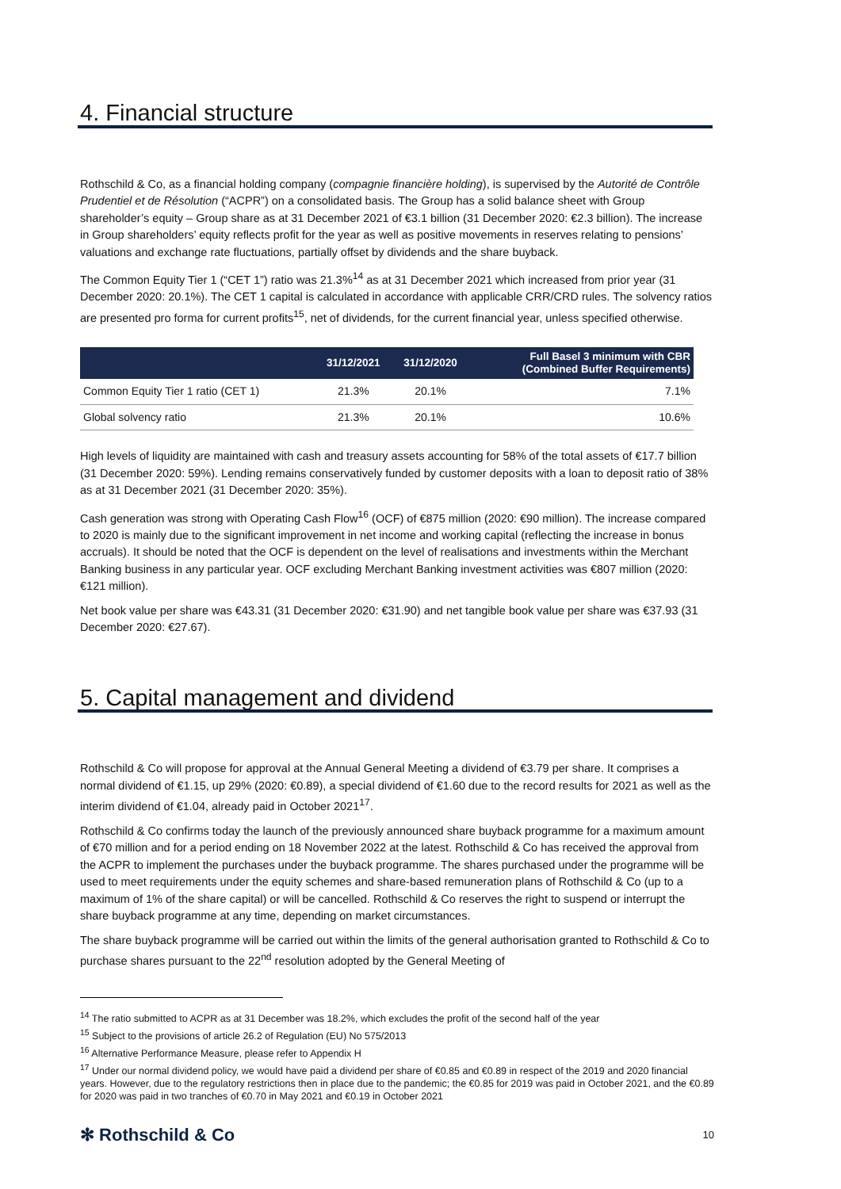4. Financial structure
Rothschild & Co, as a financial holding company (compagnie financière holding), is supervised by the Autorité de Contrôle Prudentiel et de Résolution (“ACPR”) on a consolidated basis. The Group has a solid balance sheet with Group shareholder’s equity – Group share as at 31 December 2021 of €3.1 billion (31 December 2020: €2.3 billion). The increase in Group shareholders’ equity reflects profit for the year as well as positive movements in reserves relating to pensions’ valuations and exchange rate fluctuations, partially offset by dividends and the share buyback.
The Common Equity Tier 1 (“CET 1”) ratio was 21.3%<sup>14</sup> as at 31 December 2021 which increased from prior year (31 December 2020: 20.1%). The CET 1 capital is calculated in accordance with applicable CRR/CRD rules. The solvency ratios are presented pro forma for current profits<sup>15</sup>, net of dividends, for the current financial year, unless specified otherwise.
| | 31/12/2021 | 31/12/2020 | Full Basel 3 minimum with CBR (Combined Buffer Requirements) |
| --- | --- | --- | --- |
| Common Equity Tier 1 ratio (CET 1) | 21.3% | 20.1% | 7.1% |
| Global solvency ratio | 21.3% | 20.1% | 10.6% |
High levels of liquidity are maintained with cash and treasury assets accounting for 58% of the total assets of €17.7 billion (31 December 2020: 59%). Lending remains conservatively funded by customer deposits with a loan to deposit ratio of 38% as at 31 December 2021 (31 December 2020: 35%).
Cash generation was strong with Operating Cash Flow<sup>16</sup> (OCF) of €875 million (2020: €90 million). The increase compared to 2020 is mainly due to the significant improvement in net income and working capital (reflecting the increase in bonus accruals). It should be noted that the OCF is dependent on the level of realisations and investments within the Merchant Banking business in any particular year. OCF excluding Merchant Banking investment activities was €807 million (2020: €121 million).
Net book value per share was €43.31 (31 December 2020: €31.90) and net tangible book value per share was €37.93 (31 December 2020: €27.67).
5. Capital management and dividend
Rothschild & Co will propose for approval at the Annual General Meeting a dividend of €3.79 per share. It comprises a normal dividend of €1.15, up 29% (2020: €0.89), a special dividend of €1.60 due to the record results for 2021 as well as the interim dividend of €1.04, already paid in October 2021<sup>17</sup>.
Rothschild & Co confirms today the launch of the previously announced share buyback programme for a maximum amount of €70 million and for a period ending on 18 November 2022 at the latest. Rothschild & Co has received the approval from the ACPR to implement the purchases under the buyback programme. The shares purchased under the programme will be used to meet requirements under the equity schemes and share-based remuneration plans of Rothschild & Co (up to a maximum of 1% of the share capital) or will be cancelled. Rothschild & Co reserves the right to suspend or interrupt the share buyback programme at any time, depending on market circumstances.
The share buyback programme will be carried out within the limits of the general authorisation granted to Rothschild & Co to purchase shares pursuant to the 22<sup>nd</sup> resolution adopted by the General Meeting of
<sup>14</sup> The ratio submitted to ACPR as at 31 December was 18.2%, which excludes the profit of the second half of the year
<sup>15</sup> Subject to the provisions of article 26.2 of Regulation (EU) No 575/2013
<sup>16</sup> Alternative Performance Measure, please refer to Appendix H
<sup>17</sup> Under our normal dividend policy, we would have paid a dividend per share of €0.85 and €0.89 in respect of the 2019 and 2020 financial years. However, due to the regulatory restrictions then in place due to the pandemic; the €0.85 for 2019 was paid in October 2021, and the €0.89 for 2020 was paid in two tranches of €0.70 in May 2021 and €0.19 in October 2021
✻ Rothschild & Co 10